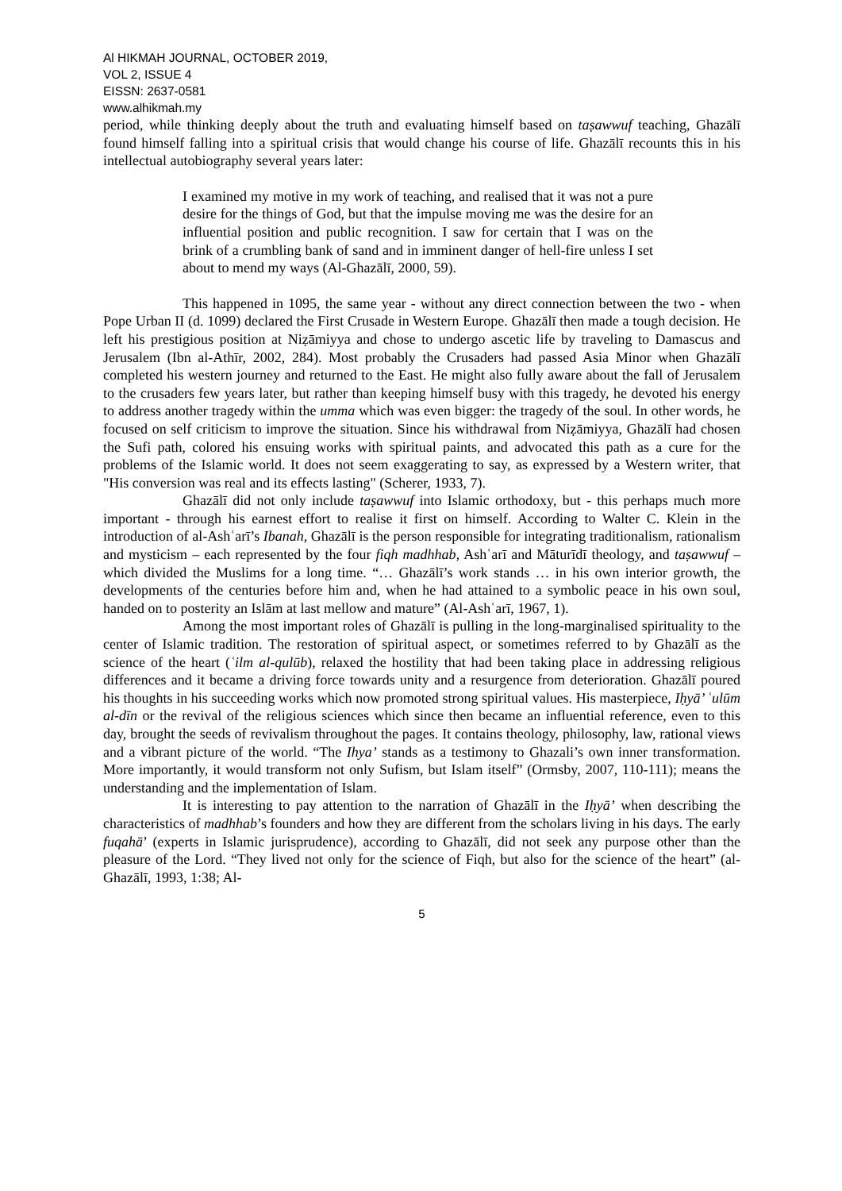Al HIKMAH JOURNAL, OCTOBER 2019,
VOL 2, ISSUE 4
EISSN: 2637-0581
www.alhikmah.my
period, while thinking deeply about the truth and evaluating himself based on taṣawwuf teaching, Ghazālī found himself falling into a spiritual crisis that would change his course of life. Ghazālī recounts this in his intellectual autobiography several years later:
I examined my motive in my work of teaching, and realised that it was not a pure desire for the things of God, but that the impulse moving me was the desire for an influential position and public recognition. I saw for certain that I was on the brink of a crumbling bank of sand and in imminent danger of hell-fire unless I set about to mend my ways (Al-Ghazālī, 2000, 59).
This happened in 1095, the same year - without any direct connection between the two - when Pope Urban II (d. 1099) declared the First Crusade in Western Europe. Ghazālī then made a tough decision. He left his prestigious position at Niẓāmiyya and chose to undergo ascetic life by traveling to Damascus and Jerusalem (Ibn al-Athīr, 2002, 284). Most probably the Crusaders had passed Asia Minor when Ghazālī completed his western journey and returned to the East. He might also fully aware about the fall of Jerusalem to the crusaders few years later, but rather than keeping himself busy with this tragedy, he devoted his energy to address another tragedy within the umma which was even bigger: the tragedy of the soul. In other words, he focused on self criticism to improve the situation. Since his withdrawal from Niẓāmiyya, Ghazālī had chosen the Sufi path, colored his ensuing works with spiritual paints, and advocated this path as a cure for the problems of the Islamic world. It does not seem exaggerating to say, as expressed by a Western writer, that "His conversion was real and its effects lasting" (Scherer, 1933, 7).
Ghazālī did not only include taṣawwuf into Islamic orthodoxy, but - this perhaps much more important - through his earnest effort to realise it first on himself. According to Walter C. Klein in the introduction of al-Ashʿarī’s Ibanah, Ghazālī is the person responsible for integrating traditionalism, rationalism and mysticism – each represented by the four fiqh madhhab, Ashʿarī and Māturīdī theology, and taṣawwuf – which divided the Muslims for a long time. “… Ghazālī’s work stands … in his own interior growth, the developments of the centuries before him and, when he had attained to a symbolic peace in his own soul, handed on to posterity an Islām at last mellow and mature” (Al-Ashʿarī, 1967, 1).
Among the most important roles of Ghazālī is pulling in the long-marginalised spirituality to the center of Islamic tradition. The restoration of spiritual aspect, or sometimes referred to by Ghazālī as the science of the heart (ʿilm al-qulūb), relaxed the hostility that had been taking place in addressing religious differences and it became a driving force towards unity and a resurgence from deterioration. Ghazālī poured his thoughts in his succeeding works which now promoted strong spiritual values. His masterpiece, Iḥyā’ ʿulūm al-dīn or the revival of the religious sciences which since then became an influential reference, even to this day, brought the seeds of revivalism throughout the pages. It contains theology, philosophy, law, rational views and a vibrant picture of the world. “The Ihya’ stands as a testimony to Ghazali’s own inner transformation. More importantly, it would transform not only Sufism, but Islam itself” (Ormsby, 2007, 110-111); means the understanding and the implementation of Islam.
It is interesting to pay attention to the narration of Ghazālī in the Iḥyā’ when describing the characteristics of madhhab’s founders and how they are different from the scholars living in his days. The early fuqahā’ (experts in Islamic jurisprudence), according to Ghazālī, did not seek any purpose other than the pleasure of the Lord. “They lived not only for the science of Fiqh, but also for the science of the heart” (al-Ghazālī, 1993, 1:38; Al-
5